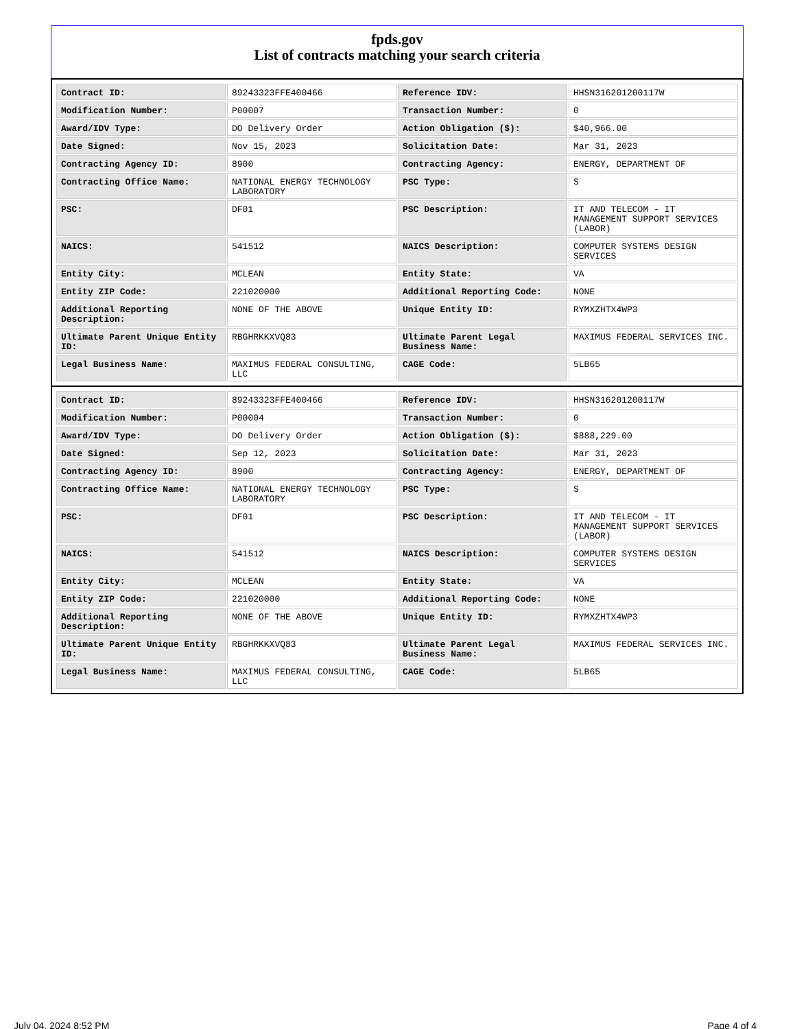fpds.gov
List of contracts matching your search criteria
| Contract ID: | 89243323FFE400466 | Reference IDV: | HHSN316201200117W |
| Modification Number: | P00007 | Transaction Number: | 0 |
| Award/IDV Type: | DO Delivery Order | Action Obligation ($): | $40,966.00 |
| Date Signed: | Nov 15, 2023 | Solicitation Date: | Mar 31, 2023 |
| Contracting Agency ID: | 8900 | Contracting Agency: | ENERGY, DEPARTMENT OF |
| Contracting Office Name: | NATIONAL ENERGY TECHNOLOGY LABORATORY | PSC Type: | S |
| PSC: | DF01 | PSC Description: | IT AND TELECOM - IT MANAGEMENT SUPPORT SERVICES (LABOR) |
| NAICS: | 541512 | NAICS Description: | COMPUTER SYSTEMS DESIGN SERVICES |
| Entity City: | MCLEAN | Entity State: | VA |
| Entity ZIP Code: | 221020000 | Additional Reporting Code: | NONE |
| Additional Reporting Description: | NONE OF THE ABOVE | Unique Entity ID: | RYMXZHTX4WP3 |
| Ultimate Parent Unique Entity ID: | RBGHRKKXVQ83 | Ultimate Parent Legal Business Name: | MAXIMUS FEDERAL SERVICES INC. |
| Legal Business Name: | MAXIMUS FEDERAL CONSULTING, LLC | CAGE Code: | 5LB65 |
| Contract ID: | 89243323FFE400466 | Reference IDV: | HHSN316201200117W |
| Modification Number: | P00004 | Transaction Number: | 0 |
| Award/IDV Type: | DO Delivery Order | Action Obligation ($): | $888,229.00 |
| Date Signed: | Sep 12, 2023 | Solicitation Date: | Mar 31, 2023 |
| Contracting Agency ID: | 8900 | Contracting Agency: | ENERGY, DEPARTMENT OF |
| Contracting Office Name: | NATIONAL ENERGY TECHNOLOGY LABORATORY | PSC Type: | S |
| PSC: | DF01 | PSC Description: | IT AND TELECOM - IT MANAGEMENT SUPPORT SERVICES (LABOR) |
| NAICS: | 541512 | NAICS Description: | COMPUTER SYSTEMS DESIGN SERVICES |
| Entity City: | MCLEAN | Entity State: | VA |
| Entity ZIP Code: | 221020000 | Additional Reporting Code: | NONE |
| Additional Reporting Description: | NONE OF THE ABOVE | Unique Entity ID: | RYMXZHTX4WP3 |
| Ultimate Parent Unique Entity ID: | RBGHRKKXVQ83 | Ultimate Parent Legal Business Name: | MAXIMUS FEDERAL SERVICES INC. |
| Legal Business Name: | MAXIMUS FEDERAL CONSULTING, LLC | CAGE Code: | 5LB65 |
July 04, 2024 8:52 PM Page 4 of 4